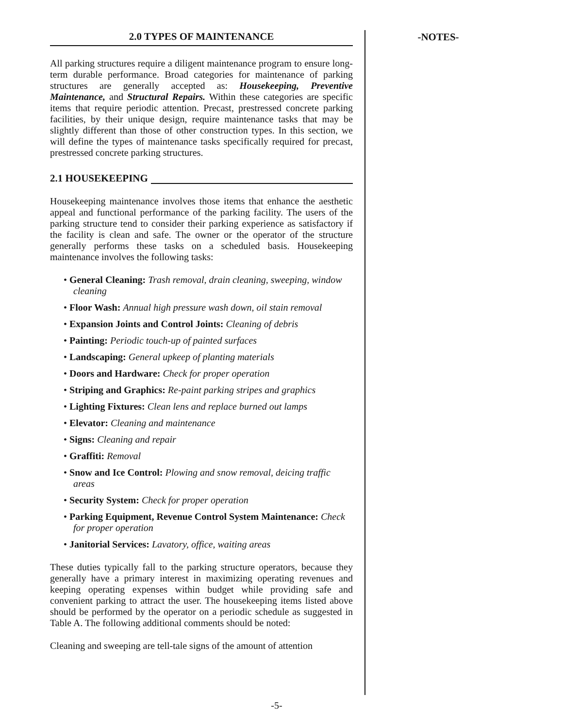2.0 TYPES OF MAINTENANCE
All parking structures require a diligent maintenance program to ensure long-term durable performance. Broad categories for maintenance of parking structures are generally accepted as: Housekeeping, Preventive Maintenance, and Structural Repairs. Within these categories are specific items that require periodic attention. Precast, prestressed concrete parking facilities, by their unique design, require maintenance tasks that may be slightly different than those of other construction types. In this section, we will define the types of maintenance tasks specifically required for precast, prestressed concrete parking structures.
2.1 HOUSEKEEPING
Housekeeping maintenance involves those items that enhance the aesthetic appeal and functional performance of the parking facility. The users of the parking structure tend to consider their parking experience as satisfactory if the facility is clean and safe. The owner or the operator of the structure generally performs these tasks on a scheduled basis. Housekeeping maintenance involves the following tasks:
• General Cleaning: Trash removal, drain cleaning, sweeping, window cleaning
• Floor Wash: Annual high pressure wash down, oil stain removal
• Expansion Joints and Control Joints: Cleaning of debris
• Painting: Periodic touch-up of painted surfaces
• Landscaping: General upkeep of planting materials
• Doors and Hardware: Check for proper operation
• Striping and Graphics: Re-paint parking stripes and graphics
• Lighting Fixtures: Clean lens and replace burned out lamps
• Elevator: Cleaning and maintenance
• Signs: Cleaning and repair
• Graffiti: Removal
• Snow and Ice Control: Plowing and snow removal, deicing traffic areas
• Security System: Check for proper operation
• Parking Equipment, Revenue Control System Maintenance: Check for proper operation
• Janitorial Services: Lavatory, office, waiting areas
These duties typically fall to the parking structure operators, because they generally have a primary interest in maximizing operating revenues and keeping operating expenses within budget while providing safe and convenient parking to attract the user. The housekeeping items listed above should be performed by the operator on a periodic schedule as suggested in Table A. The following additional comments should be noted:
Cleaning and sweeping are tell-tale signs of the amount of attention
-NOTES-
-5-